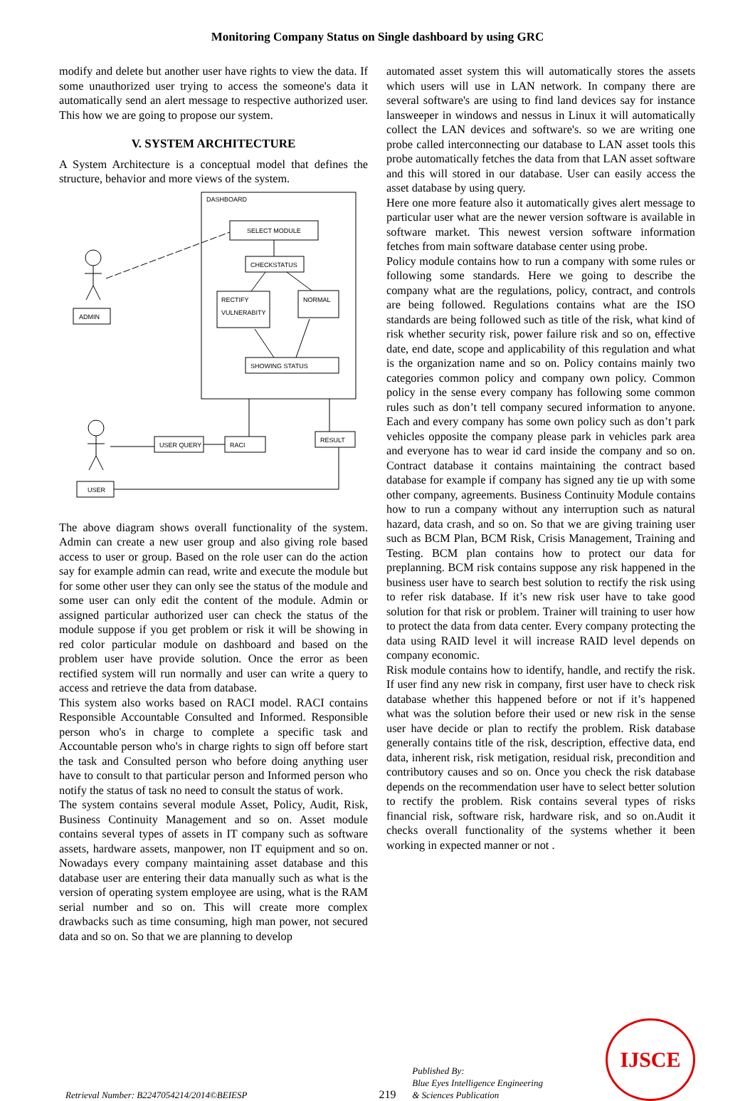Monitoring Company Status on Single dashboard by using GRC
modify and delete but another user have rights to view the data. If some unauthorized user trying to access the someone's data it automatically send an alert message to respective authorized user. This how we are going to propose our system.
V. SYSTEM ARCHITECTURE
A System Architecture is a conceptual model that defines the structure, behavior and more views of the system.
DASHBOARD
SELECT MODULE
CHECKSTATUS
RECTIFY
VULNERABITY
NORMAL
SHOWING STATUS
ADMIN
USER QUERY
RACI
RESULT
USER
The above diagram shows overall functionality of the system. Admin can create a new user group and also giving role based access to user or group. Based on the role user can do the action say for example admin can read, write and execute the module but for some other user they can only see the status of the module and some user can only edit the content of the module. Admin or assigned particular authorized user can check the status of the module suppose if you get problem or risk it will be showing in red color particular module on dashboard and based on the problem user have provide solution. Once the error as been rectified system will run normally and user can write a query to access and retrieve the data from database.
This system also works based on RACI model. RACI contains Responsible Accountable Consulted and Informed. Responsible person who's in charge to complete a specific task and Accountable person who's in charge rights to sign off before start the task and Consulted person who before doing anything user have to consult to that particular person and Informed person who notify the status of task no need to consult the status of work.
The system contains several module Asset, Policy, Audit, Risk, Business Continuity Management and so on. Asset module contains several types of assets in IT company such as software assets, hardware assets, manpower, non IT equipment and so on. Nowadays every company maintaining asset database and this database user are entering their data manually such as what is the version of operating system employee are using, what is the RAM serial number and so on. This will create more complex drawbacks such as time consuming, high man power, not secured data and so on. So that we are planning to develop
automated asset system this will automatically stores the assets which users will use in LAN network. In company there are several software's are using to find land devices say for instance lansweeper in windows and nessus in Linux it will automatically collect the LAN devices and software's. so we are writing one probe called interconnecting our database to LAN asset tools this probe automatically fetches the data from that LAN asset software and this will stored in our database. User can easily access the asset database by using query.
Here one more feature also it automatically gives alert message to particular user what are the newer version software is available in software market. This newest version software information fetches from main software database center using probe.
Policy module contains how to run a company with some rules or following some standards. Here we going to describe the company what are the regulations, policy, contract, and controls are being followed. Regulations contains what are the ISO standards are being followed such as title of the risk, what kind of risk whether security risk, power failure risk and so on, effective date, end date, scope and applicability of this regulation and what is the organization name and so on. Policy contains mainly two categories common policy and company own policy. Common policy in the sense every company has following some common rules such as don’t tell company secured information to anyone. Each and every company has some own policy such as don’t park vehicles opposite the company please park in vehicles park area and everyone has to wear id card inside the company and so on. Contract database it contains maintaining the contract based database for example if company has signed any tie up with some other company, agreements. Business Continuity Module contains how to run a company without any interruption such as natural hazard, data crash, and so on. So that we are giving training user such as BCM Plan, BCM Risk, Crisis Management, Training and Testing. BCM plan contains how to protect our data for preplanning. BCM risk contains suppose any risk happened in the business user have to search best solution to rectify the risk using to refer risk database. If it’s new risk user have to take good solution for that risk or problem. Trainer will training to user how to protect the data from data center. Every company protecting the data using RAID level it will increase RAID level depends on company economic.
Risk module contains how to identify, handle, and rectify the risk. If user find any new risk in company, first user have to check risk database whether this happened before or not if it’s happened what was the solution before their used or new risk in the sense user have decide or plan to rectify the problem. Risk database generally contains title of the risk, description, effective data, end data, inherent risk, risk metigation, residual risk, precondition and contributory causes and so on. Once you check the risk database depends on the recommendation user have to select better solution to rectify the problem. Risk contains several types of risks financial risk, software risk, hardware risk, and so on.Audit it checks overall functionality of the systems whether it been working in expected manner or not .
Retrieval Number: B2247054214/2014©BEIESP
219
Published By:
Blue Eyes Intelligence Engineering
& Sciences Publication
IJSCE